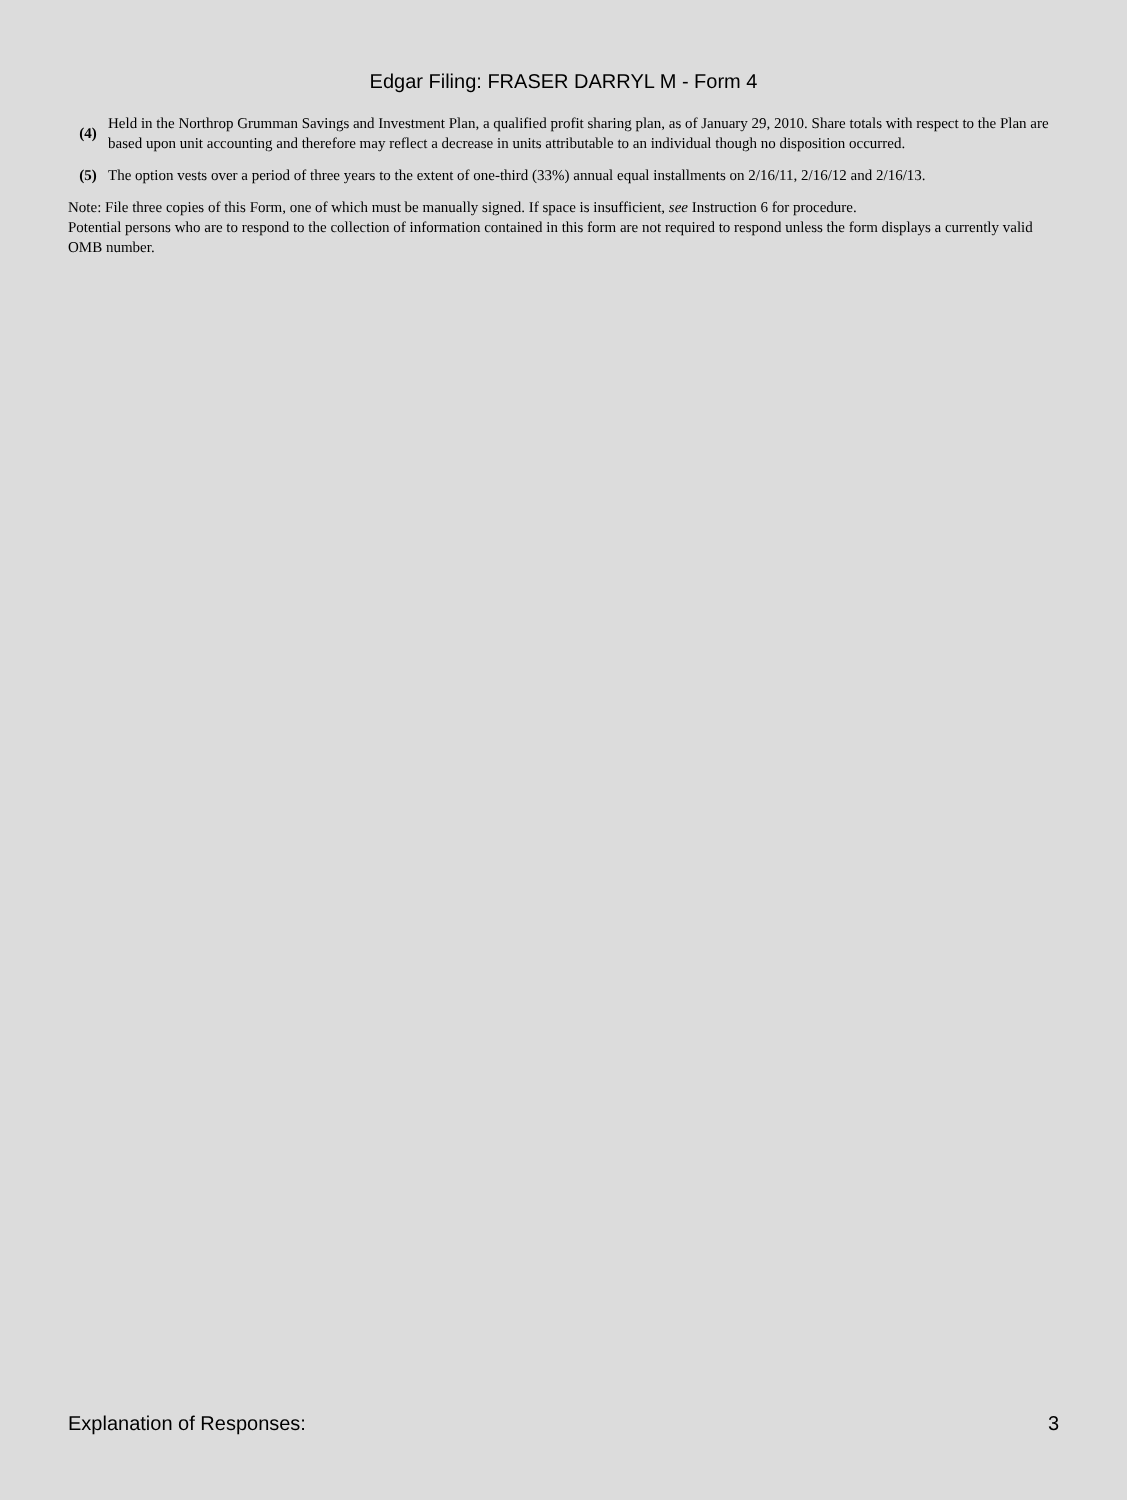Edgar Filing: FRASER DARRYL M - Form 4
| (4) | Held in the Northrop Grumman Savings and Investment Plan, a qualified profit sharing plan, as of January 29, 2010. Share totals with respect to the Plan are based upon unit accounting and therefore may reflect a decrease in units attributable to an individual though no disposition occurred. |
| (5) | The option vests over a period of three years to the extent of one-third (33%) annual equal installments on 2/16/11, 2/16/12 and 2/16/13. |
Note: File three copies of this Form, one of which must be manually signed. If space is insufficient, see Instruction 6 for procedure.
Potential persons who are to respond to the collection of information contained in this form are not required to respond unless the form displays a currently valid OMB number.
Explanation of Responses: 3